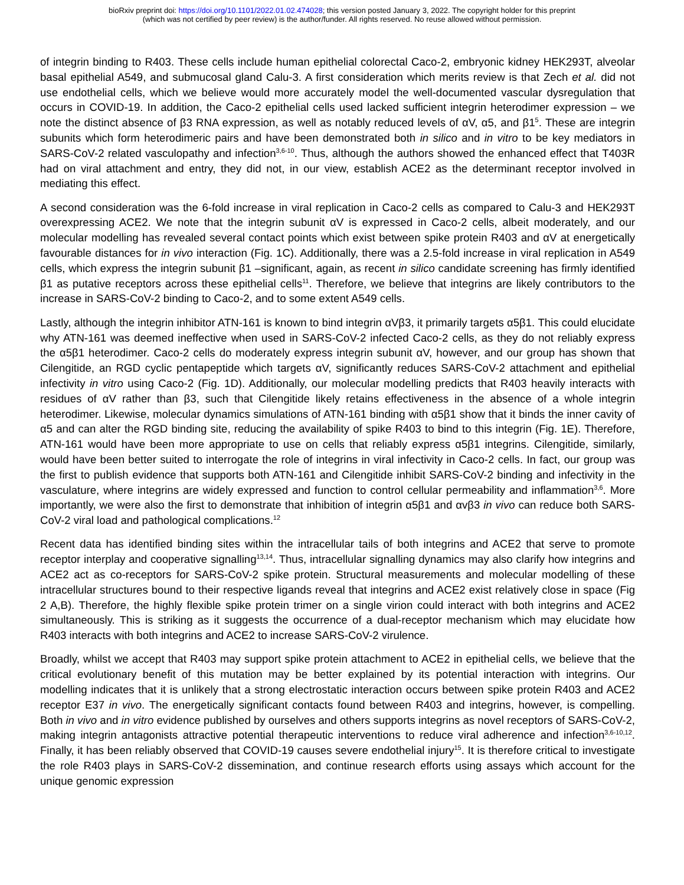bioRxiv preprint doi: https://doi.org/10.1101/2022.01.02.474028; this version posted January 3, 2022. The copyright holder for this preprint
(which was not certified by peer review) is the author/funder. All rights reserved. No reuse allowed without permission.
of integrin binding to R403. These cells include human epithelial colorectal Caco-2, embryonic kidney HEK293T, alveolar basal epithelial A549, and submucosal gland Calu-3. A first consideration which merits review is that Zech et al. did not use endothelial cells, which we believe would more accurately model the well-documented vascular dysregulation that occurs in COVID-19. In addition, the Caco-2 epithelial cells used lacked sufficient integrin heterodimer expression – we note the distinct absence of β3 RNA expression, as well as notably reduced levels of αV, α5, and β1<sup>5</sup>. These are integrin subunits which form heterodimeric pairs and have been demonstrated both in silico and in vitro to be key mediators in SARS-CoV-2 related vasculopathy and infection<sup>3,6-10</sup>. Thus, although the authors showed the enhanced effect that T403R had on viral attachment and entry, they did not, in our view, establish ACE2 as the determinant receptor involved in mediating this effect.
A second consideration was the 6-fold increase in viral replication in Caco-2 cells as compared to Calu-3 and HEK293T overexpressing ACE2. We note that the integrin subunit αV is expressed in Caco-2 cells, albeit moderately, and our molecular modelling has revealed several contact points which exist between spike protein R403 and αV at energetically favourable distances for in vivo interaction (Fig. 1C). Additionally, there was a 2.5-fold increase in viral replication in A549 cells, which express the integrin subunit β1 –significant, again, as recent in silico candidate screening has firmly identified β1 as putative receptors across these epithelial cells<sup>11</sup>. Therefore, we believe that integrins are likely contributors to the increase in SARS-CoV-2 binding to Caco-2, and to some extent A549 cells.
Lastly, although the integrin inhibitor ATN-161 is known to bind integrin αVβ3, it primarily targets α5β1. This could elucidate why ATN-161 was deemed ineffective when used in SARS-CoV-2 infected Caco-2 cells, as they do not reliably express the α5β1 heterodimer. Caco-2 cells do moderately express integrin subunit αV, however, and our group has shown that Cilengitide, an RGD cyclic pentapeptide which targets αV, significantly reduces SARS-CoV-2 attachment and epithelial infectivity in vitro using Caco-2 (Fig. 1D). Additionally, our molecular modelling predicts that R403 heavily interacts with residues of αV rather than β3, such that Cilengitide likely retains effectiveness in the absence of a whole integrin heterodimer. Likewise, molecular dynamics simulations of ATN-161 binding with α5β1 show that it binds the inner cavity of α5 and can alter the RGD binding site, reducing the availability of spike R403 to bind to this integrin (Fig. 1E). Therefore, ATN-161 would have been more appropriate to use on cells that reliably express α5β1 integrins. Cilengitide, similarly, would have been better suited to interrogate the role of integrins in viral infectivity in Caco-2 cells. In fact, our group was the first to publish evidence that supports both ATN-161 and Cilengitide inhibit SARS-CoV-2 binding and infectivity in the vasculature, where integrins are widely expressed and function to control cellular permeability and inflammation<sup>3,6</sup>. More importantly, we were also the first to demonstrate that inhibition of integrin α5β1 and αvβ3 in vivo can reduce both SARS-CoV-2 viral load and pathological complications.<sup>12</sup>
Recent data has identified binding sites within the intracellular tails of both integrins and ACE2 that serve to promote receptor interplay and cooperative signalling<sup>13,14</sup>. Thus, intracellular signalling dynamics may also clarify how integrins and ACE2 act as co-receptors for SARS-CoV-2 spike protein. Structural measurements and molecular modelling of these intracellular structures bound to their respective ligands reveal that integrins and ACE2 exist relatively close in space (Fig 2 A,B). Therefore, the highly flexible spike protein trimer on a single virion could interact with both integrins and ACE2 simultaneously. This is striking as it suggests the occurrence of a dual-receptor mechanism which may elucidate how R403 interacts with both integrins and ACE2 to increase SARS-CoV-2 virulence.
Broadly, whilst we accept that R403 may support spike protein attachment to ACE2 in epithelial cells, we believe that the critical evolutionary benefit of this mutation may be better explained by its potential interaction with integrins. Our modelling indicates that it is unlikely that a strong electrostatic interaction occurs between spike protein R403 and ACE2 receptor E37 in vivo. The energetically significant contacts found between R403 and integrins, however, is compelling. Both in vivo and in vitro evidence published by ourselves and others supports integrins as novel receptors of SARS-CoV-2, making integrin antagonists attractive potential therapeutic interventions to reduce viral adherence and infection<sup>3,6-10,12</sup>. Finally, it has been reliably observed that COVID-19 causes severe endothelial injury<sup>15</sup>. It is therefore critical to investigate the role R403 plays in SARS-CoV-2 dissemination, and continue research efforts using assays which account for the unique genomic expression